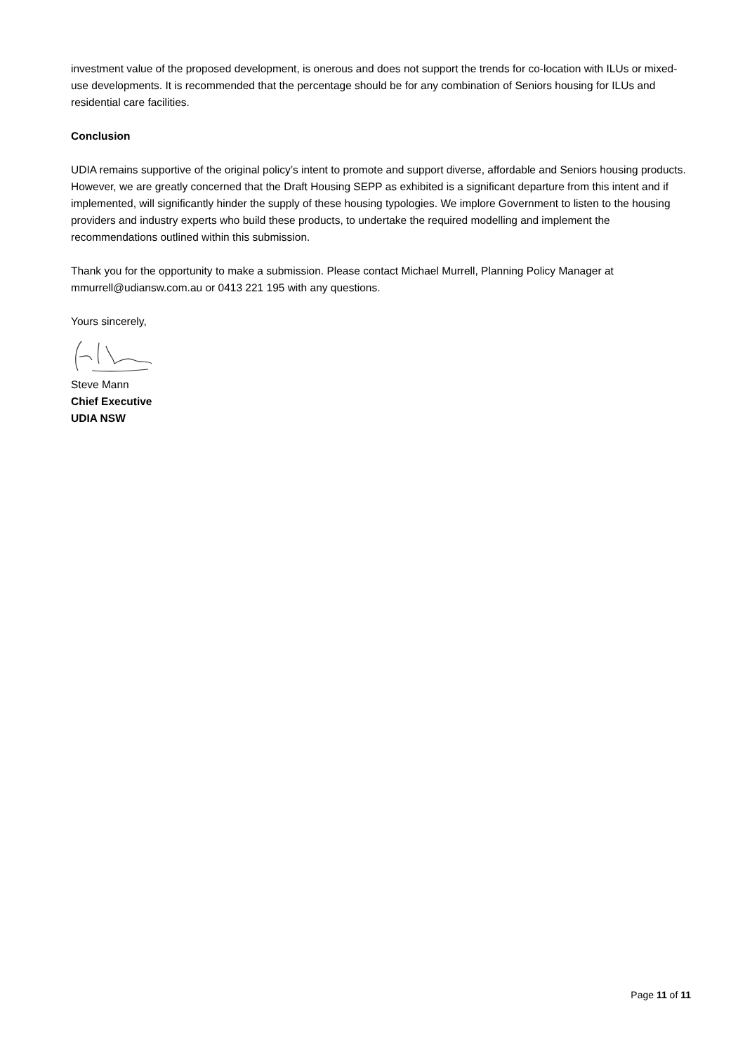investment value of the proposed development, is onerous and does not support the trends for co-location with ILUs or mixed-use developments. It is recommended that the percentage should be for any combination of Seniors housing for ILUs and residential care facilities.
Conclusion
UDIA remains supportive of the original policy’s intent to promote and support diverse, affordable and Seniors housing products. However, we are greatly concerned that the Draft Housing SEPP as exhibited is a significant departure from this intent and if implemented, will significantly hinder the supply of these housing typologies. We implore Government to listen to the housing providers and industry experts who build these products, to undertake the required modelling and implement the recommendations outlined within this submission.
Thank you for the opportunity to make a submission. Please contact Michael Murrell, Planning Policy Manager at mmurrell@udiansw.com.au or 0413 221 195 with any questions.
Yours sincerely,
Steve Mann
Chief Executive
UDIA NSW
Page 11 of 11